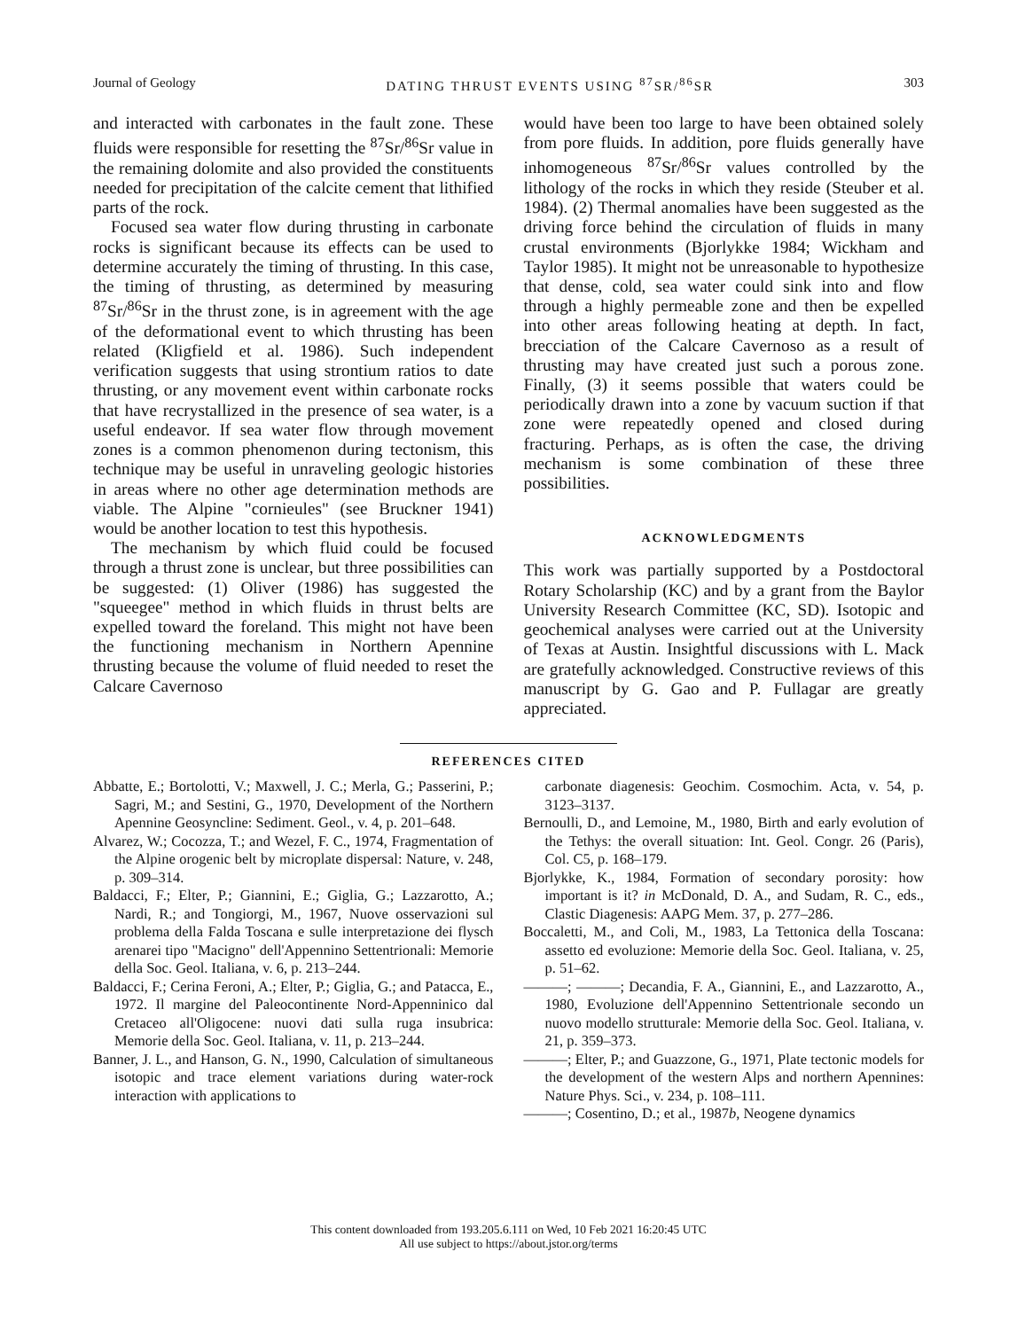Journal of Geology DATING THRUST EVENTS USING <sup>87</sup>SR/<sup>86</sup>SR 303
and interacted with carbonates in the fault zone. These fluids were responsible for resetting the <sup>87</sup>Sr/<sup>86</sup>Sr value in the remaining dolomite and also provided the constituents needed for precipitation of the calcite cement that lithified parts of the rock.
Focused sea water flow during thrusting in carbonate rocks is significant because its effects can be used to determine accurately the timing of thrusting. In this case, the timing of thrusting, as determined by measuring <sup>87</sup>Sr/<sup>86</sup>Sr in the thrust zone, is in agreement with the age of the deformational event to which thrusting has been related (Kligfield et al. 1986). Such independent verification suggests that using strontium ratios to date thrusting, or any movement event within carbonate rocks that have recrystallized in the presence of sea water, is a useful endeavor. If sea water flow through movement zones is a common phenomenon during tectonism, this technique may be useful in unraveling geologic histories in areas where no other age determination methods are viable. The Alpine "cornieules" (see Bruckner 1941) would be another location to test this hypothesis.
The mechanism by which fluid could be focused through a thrust zone is unclear, but three possibilities can be suggested: (1) Oliver (1986) has suggested the "squeegee" method in which fluids in thrust belts are expelled toward the foreland. This might not have been the functioning mechanism in Northern Apennine thrusting because the volume of fluid needed to reset the Calcare Cavernoso
would have been too large to have been obtained solely from pore fluids. In addition, pore fluids generally have inhomogeneous <sup>87</sup>Sr/<sup>86</sup>Sr values controlled by the lithology of the rocks in which they reside (Steuber et al. 1984). (2) Thermal anomalies have been suggested as the driving force behind the circulation of fluids in many crustal environments (Bjorlykke 1984; Wickham and Taylor 1985). It might not be unreasonable to hypothesize that dense, cold, sea water could sink into and flow through a highly permeable zone and then be expelled into other areas following heating at depth. In fact, brecciation of the Calcare Cavernoso as a result of thrusting may have created just such a porous zone. Finally, (3) it seems possible that waters could be periodically drawn into a zone by vacuum suction if that zone were repeatedly opened and closed during fracturing. Perhaps, as is often the case, the driving mechanism is some combination of these three possibilities.
ACKNOWLEDGMENTS
This work was partially supported by a Postdoctoral Rotary Scholarship (KC) and by a grant from the Baylor University Research Committee (KC, SD). Isotopic and geochemical analyses were carried out at the University of Texas at Austin. Insightful discussions with L. Mack are gratefully acknowledged. Constructive reviews of this manuscript by G. Gao and P. Fullagar are greatly appreciated.
REFERENCES CITED
Abbatte, E.; Bortolotti, V.; Maxwell, J. C.; Merla, G.; Passerini, P.; Sagri, M.; and Sestini, G., 1970, Development of the Northern Apennine Geosyncline: Sediment. Geol., v. 4, p. 201–648.
Alvarez, W.; Cocozza, T.; and Wezel, F. C., 1974, Fragmentation of the Alpine orogenic belt by microplate dispersal: Nature, v. 248, p. 309–314.
Baldacci, F.; Elter, P.; Giannini, E.; Giglia, G.; Lazzarotto, A.; Nardi, R.; and Tongiorgi, M., 1967, Nuove osservazioni sul problema della Falda Toscana e sulle interpretazione dei flysch arenarei tipo "Macigno" dell'Appennino Settentrionali: Memorie della Soc. Geol. Italiana, v. 6, p. 213–244.
Baldacci, F.; Cerina Feroni, A.; Elter, P.; Giglia, G.; and Patacca, E., 1972. Il margine del Paleocontinente Nord-Appenninico dal Cretaceo all'Oligocene: nuovi dati sulla ruga insubrica: Memorie della Soc. Geol. Italiana, v. 11, p. 213–244.
Banner, J. L., and Hanson, G. N., 1990, Calculation of simultaneous isotopic and trace element variations during water-rock interaction with applications to
carbonate diagenesis: Geochim. Cosmochim. Acta, v. 54, p. 3123–3137.
Bernoulli, D., and Lemoine, M., 1980, Birth and early evolution of the Tethys: the overall situation: Int. Geol. Congr. 26 (Paris), Col. C5, p. 168–179.
Bjorlykke, K., 1984, Formation of secondary porosity: how important is it? in McDonald, D. A., and Sudam, R. C., eds., Clastic Diagenesis: AAPG Mem. 37, p. 277–286.
Boccaletti, M., and Coli, M., 1983, La Tettonica della Toscana: assetto ed evoluzione: Memorie della Soc. Geol. Italiana, v. 25, p. 51–62.
———; ———; Decandia, F. A., Giannini, E., and Lazzarotto, A., 1980, Evoluzione dell'Appennino Settentrionale secondo un nuovo modello strutturale: Memorie della Soc. Geol. Italiana, v. 21, p. 359–373.
———; Elter, P.; and Guazzone, G., 1971, Plate tectonic models for the development of the western Alps and northern Apennines: Nature Phys. Sci., v. 234, p. 108–111.
———; Cosentino, D.; et al., 1987b, Neogene dynamics
This content downloaded from 193.205.6.111 on Wed, 10 Feb 2021 16:20:45 UTC
All use subject to https://about.jstor.org/terms